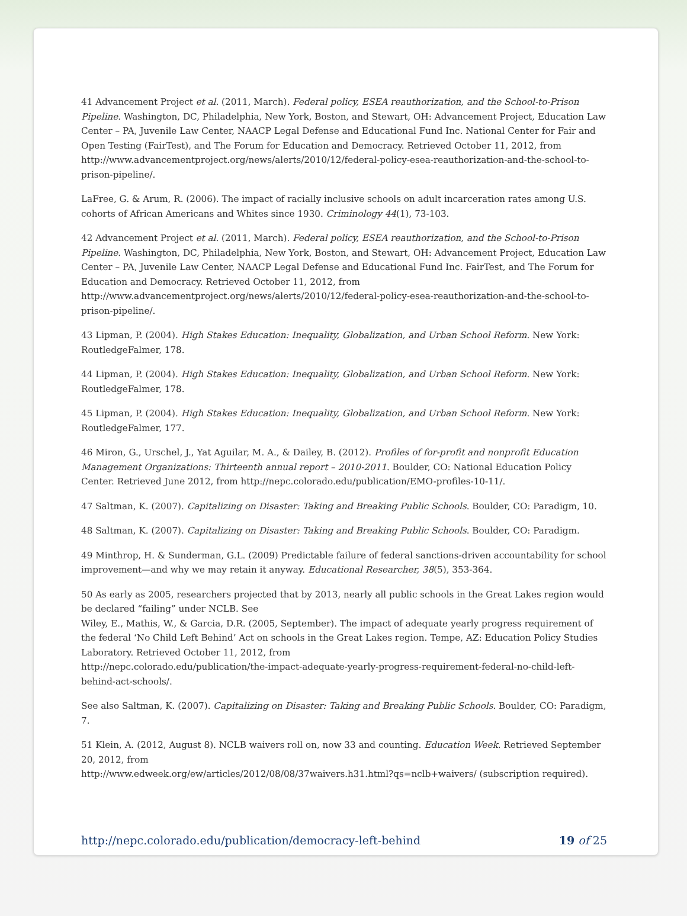41 Advancement Project et al. (2011, March). Federal policy, ESEA reauthorization, and the School-to-Prison Pipeline. Washington, DC, Philadelphia, New York, Boston, and Stewart, OH: Advancement Project, Education Law Center – PA, Juvenile Law Center, NAACP Legal Defense and Educational Fund Inc. National Center for Fair and Open Testing (FairTest), and The Forum for Education and Democracy. Retrieved October 11, 2012, from http://www.advancementproject.org/news/alerts/2010/12/federal-policy-esea-reauthorization-and-the-school-to-prison-pipeline/.
LaFree, G. & Arum, R. (2006). The impact of racially inclusive schools on adult incarceration rates among U.S. cohorts of African Americans and Whites since 1930. Criminology 44(1), 73-103.
42 Advancement Project et al. (2011, March). Federal policy, ESEA reauthorization, and the School-to-Prison Pipeline. Washington, DC, Philadelphia, New York, Boston, and Stewart, OH: Advancement Project, Education Law Center – PA, Juvenile Law Center, NAACP Legal Defense and Educational Fund Inc. FairTest, and The Forum for Education and Democracy. Retrieved October 11, 2012, from
http://www.advancementproject.org/news/alerts/2010/12/federal-policy-esea-reauthorization-and-the-school-to-prison-pipeline/.
43 Lipman, P. (2004). High Stakes Education: Inequality, Globalization, and Urban School Reform. New York: RoutledgeFalmer, 178.
44 Lipman, P. (2004). High Stakes Education: Inequality, Globalization, and Urban School Reform. New York: RoutledgeFalmer, 178.
45 Lipman, P. (2004). High Stakes Education: Inequality, Globalization, and Urban School Reform. New York: RoutledgeFalmer, 177.
46 Miron, G., Urschel, J., Yat Aguilar, M. A., & Dailey, B. (2012). Profiles of for-profit and nonprofit Education Management Organizations: Thirteenth annual report – 2010-2011. Boulder, CO: National Education Policy Center. Retrieved June 2012, from http://nepc.colorado.edu/publication/EMO-profiles-10-11/.
47 Saltman, K. (2007). Capitalizing on Disaster: Taking and Breaking Public Schools. Boulder, CO: Paradigm, 10.
48 Saltman, K. (2007). Capitalizing on Disaster: Taking and Breaking Public Schools. Boulder, CO: Paradigm.
49 Minthrop, H. & Sunderman, G.L. (2009) Predictable failure of federal sanctions-driven accountability for school improvement—and why we may retain it anyway. Educational Researcher, 38(5), 353-364.
50 As early as 2005, researchers projected that by 2013, nearly all public schools in the Great Lakes region would be declared “failing” under NCLB. See
Wiley, E., Mathis, W., & Garcia, D.R. (2005, September). The impact of adequate yearly progress requirement of the federal ‘No Child Left Behind’ Act on schools in the Great Lakes region. Tempe, AZ: Education Policy Studies Laboratory. Retrieved October 11, 2012, from
http://nepc.colorado.edu/publication/the-impact-adequate-yearly-progress-requirement-federal-no-child-left-behind-act-schools/.
See also Saltman, K. (2007). Capitalizing on Disaster: Taking and Breaking Public Schools. Boulder, CO: Paradigm, 7.
51 Klein, A. (2012, August 8). NCLB waivers roll on, now 33 and counting. Education Week. Retrieved September 20, 2012, from
http://www.edweek.org/ew/articles/2012/08/08/37waivers.h31.html?qs=nclb+waivers/ (subscription required).
http://nepc.colorado.edu/publication/democracy-left-behind 19 of 25